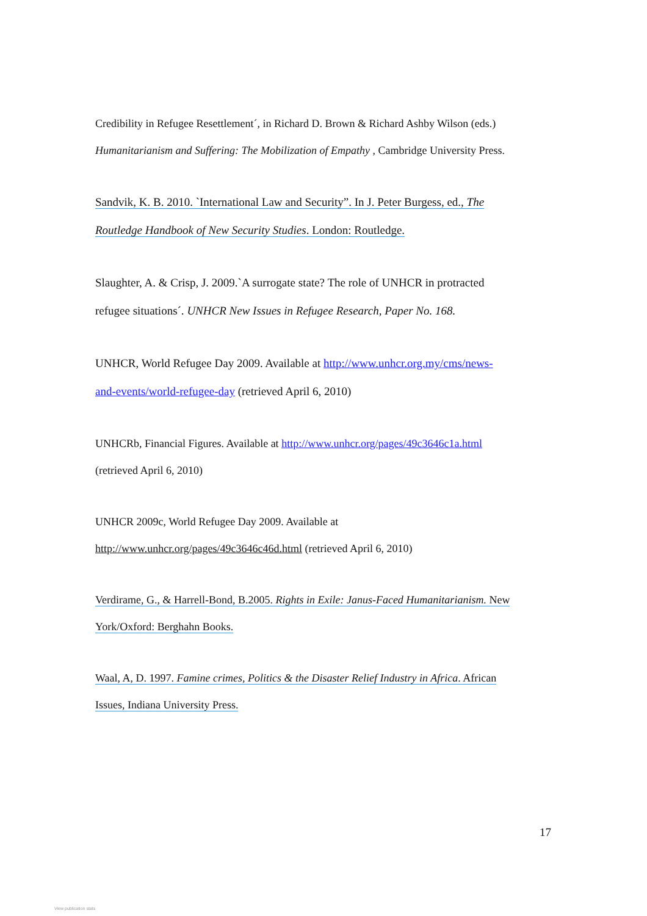Credibility in Refugee Resettlement´, in Richard D. Brown & Richard Ashby Wilson (eds.)
Humanitarianism and Suffering: The Mobilization of Empathy , Cambridge University Press.
Sandvik, K. B. 2010. `International Law and Security”. In J. Peter Burgess, ed., The
Routledge Handbook of New Security Studies. London: Routledge.
Slaughter, A. & Crisp, J. 2009.`A surrogate state? The role of UNHCR in protracted
refugee situations´. UNHCR New Issues in Refugee Research, Paper No. 168.
UNHCR, World Refugee Day 2009. Available at http://www.unhcr.org.my/cms/news-
and-events/world-refugee-day (retrieved April 6, 2010)
UNHCRb, Financial Figures. Available at http://www.unhcr.org/pages/49c3646c1a.html
(retrieved April 6, 2010)
UNHCR 2009c, World Refugee Day 2009. Available at
http://www.unhcr.org/pages/49c3646c46d.html (retrieved April 6, 2010)
Verdirame, G., & Harrell-Bond, B.2005. Rights in Exile: Janus-Faced Humanitarianism. New
York/Oxford: Berghahn Books.
Waal, A, D. 1997. Famine crimes, Politics & the Disaster Relief Industry in Africa. African
Issues, Indiana University Press.
17
View publication stats